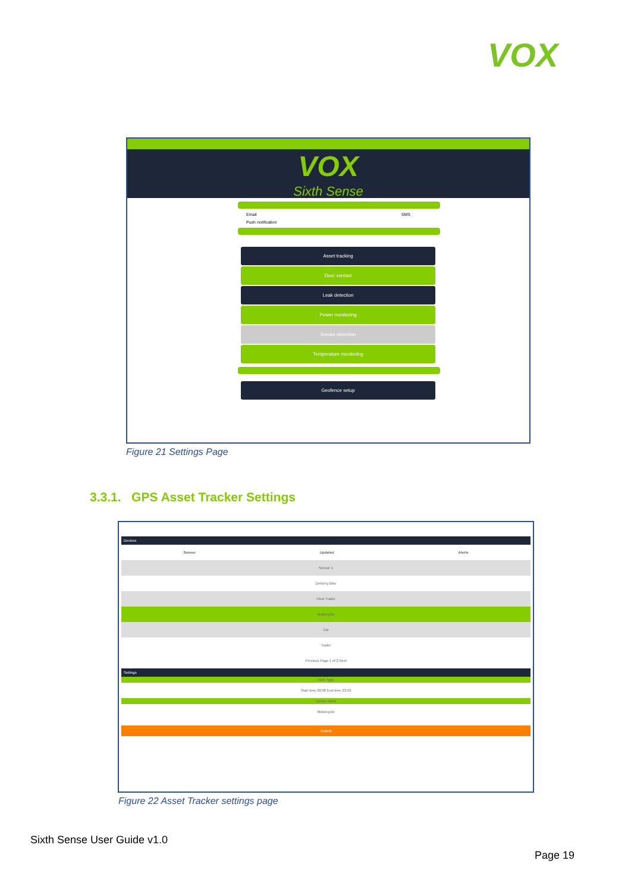VOX
VOX
Sixth Sense
Email SMS
Push notification
Asset tracking
Door contact
Leak detection
Power monitoring
Smoke detection
Temperature monitoring
Geofence setup
Figure 21 Settings Page
3.3.1. GPS Asset Tracker Settings
Devices
Sensor Updated Alerts
Sensor 1
Delivery Bike
Fleet Trailer
Motorcycle
Car
Trailer
Previous Page 1 of 2 Next
Settings
Alert Type
Start time 00:00 End time 23:59
Device name
Motorcycle
Submit
Figure 22 Asset Tracker settings page
Sixth Sense User Guide v1.0
Page 19